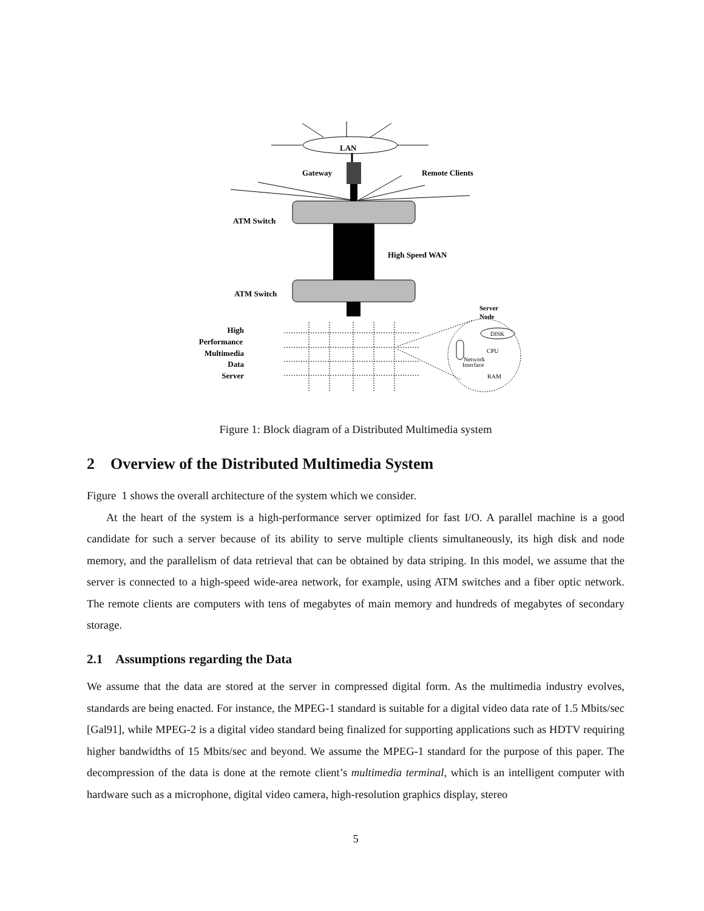LAN
Gateway
Remote Clients
ATM Switch
High Speed WAN
ATM Switch
High
Performance
Multimedia
Data
Server
Server
Node
DISK
CPU
Network
Interface
RAM
Figure 1: Block diagram of a Distributed Multimedia system
2 Overview of the Distributed Multimedia System
Figure 1 shows the overall architecture of the system which we consider.
At the heart of the system is a high-performance server optimized for fast I/O. A parallel machine is a good candidate for such a server because of its ability to serve multiple clients simultaneously, its high disk and node memory, and the parallelism of data retrieval that can be obtained by data striping. In this model, we assume that the server is connected to a high-speed wide-area network, for example, using ATM switches and a fiber optic network. The remote clients are computers with tens of megabytes of main memory and hundreds of megabytes of secondary storage.
2.1 Assumptions regarding the Data
We assume that the data are stored at the server in compressed digital form. As the multimedia industry evolves, standards are being enacted. For instance, the MPEG-1 standard is suitable for a digital video data rate of 1.5 Mbits/sec [Gal91], while MPEG-2 is a digital video standard being finalized for supporting applications such as HDTV requiring higher bandwidths of 15 Mbits/sec and beyond. We assume the MPEG-1 standard for the purpose of this paper. The decompression of the data is done at the remote client’s multimedia terminal, which is an intelligent computer with hardware such as a microphone, digital video camera, high-resolution graphics display, stereo
5